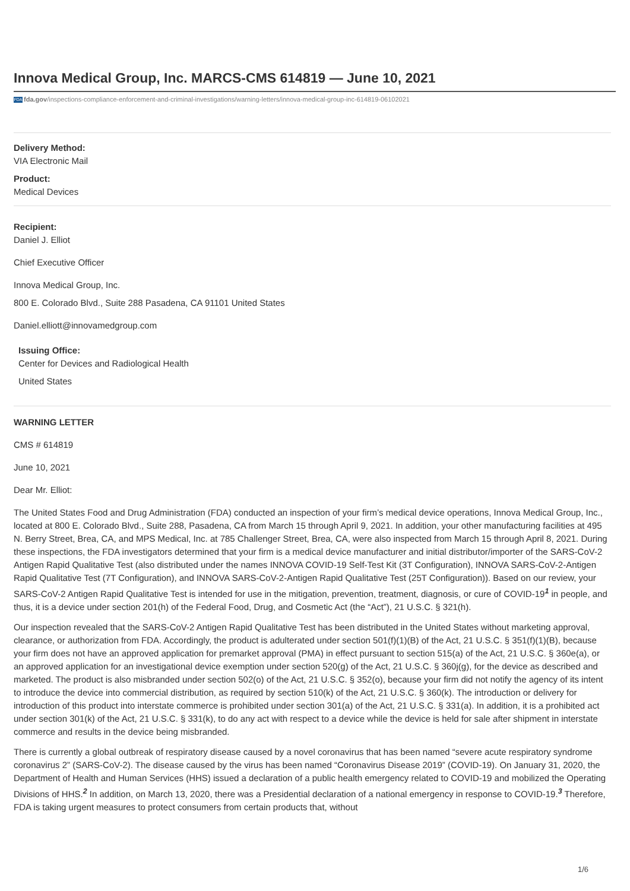Innova Medical Group, Inc. MARCS-CMS 614819 — June 10, 2021
FDA fda.gov/inspections-compliance-enforcement-and-criminal-investigations/warning-letters/innova-medical-group-inc-614819-06102021
Delivery Method:
VIA Electronic Mail
Product:
Medical Devices
Recipient:
Daniel J. Elliot
Chief Executive Officer
Innova Medical Group, Inc.
800 E. Colorado Blvd., Suite 288 Pasadena, CA 91101 United States
Daniel.elliott@innovamedgroup.com
Issuing Office:
Center for Devices and Radiological Health
United States
WARNING LETTER
CMS # 614819
June 10, 2021
Dear Mr. Elliot:
The United States Food and Drug Administration (FDA) conducted an inspection of your firm’s medical device operations, Innova Medical Group, Inc., located at 800 E. Colorado Blvd., Suite 288, Pasadena, CA from March 15 through April 9, 2021. In addition, your other manufacturing facilities at 495 N. Berry Street, Brea, CA, and MPS Medical, Inc. at 785 Challenger Street, Brea, CA, were also inspected from March 15 through April 8, 2021. During these inspections, the FDA investigators determined that your firm is a medical device manufacturer and initial distributor/importer of the SARS-CoV-2 Antigen Rapid Qualitative Test (also distributed under the names INNOVA COVID-19 Self-Test Kit (3T Configuration), INNOVA SARS-CoV-2-Antigen Rapid Qualitative Test (7T Configuration), and INNOVA SARS-CoV-2-Antigen Rapid Qualitative Test (25T Configuration)). Based on our review, your SARS-CoV-2 Antigen Rapid Qualitative Test is intended for use in the mitigation, prevention, treatment, diagnosis, or cure of COVID-19<sup>1</sup> in people, and thus, it is a device under section 201(h) of the Federal Food, Drug, and Cosmetic Act (the “Act”), 21 U.S.C. § 321(h).
Our inspection revealed that the SARS-CoV-2 Antigen Rapid Qualitative Test has been distributed in the United States without marketing approval, clearance, or authorization from FDA. Accordingly, the product is adulterated under section 501(f)(1)(B) of the Act, 21 U.S.C. § 351(f)(1)(B), because your firm does not have an approved application for premarket approval (PMA) in effect pursuant to section 515(a) of the Act, 21 U.S.C. § 360e(a), or an approved application for an investigational device exemption under section 520(g) of the Act, 21 U.S.C. § 360j(g), for the device as described and marketed. The product is also misbranded under section 502(o) of the Act, 21 U.S.C. § 352(o), because your firm did not notify the agency of its intent to introduce the device into commercial distribution, as required by section 510(k) of the Act, 21 U.S.C. § 360(k). The introduction or delivery for introduction of this product into interstate commerce is prohibited under section 301(a) of the Act, 21 U.S.C. § 331(a). In addition, it is a prohibited act under section 301(k) of the Act, 21 U.S.C. § 331(k), to do any act with respect to a device while the device is held for sale after shipment in interstate commerce and results in the device being misbranded.
There is currently a global outbreak of respiratory disease caused by a novel coronavirus that has been named “severe acute respiratory syndrome coronavirus 2” (SARS-CoV-2). The disease caused by the virus has been named “Coronavirus Disease 2019” (COVID-19). On January 31, 2020, the Department of Health and Human Services (HHS) issued a declaration of a public health emergency related to COVID-19 and mobilized the Operating Divisions of HHS.<sup>2</sup> In addition, on March 13, 2020, there was a Presidential declaration of a national emergency in response to COVID-19.<sup>3</sup> Therefore, FDA is taking urgent measures to protect consumers from certain products that, without
1/6